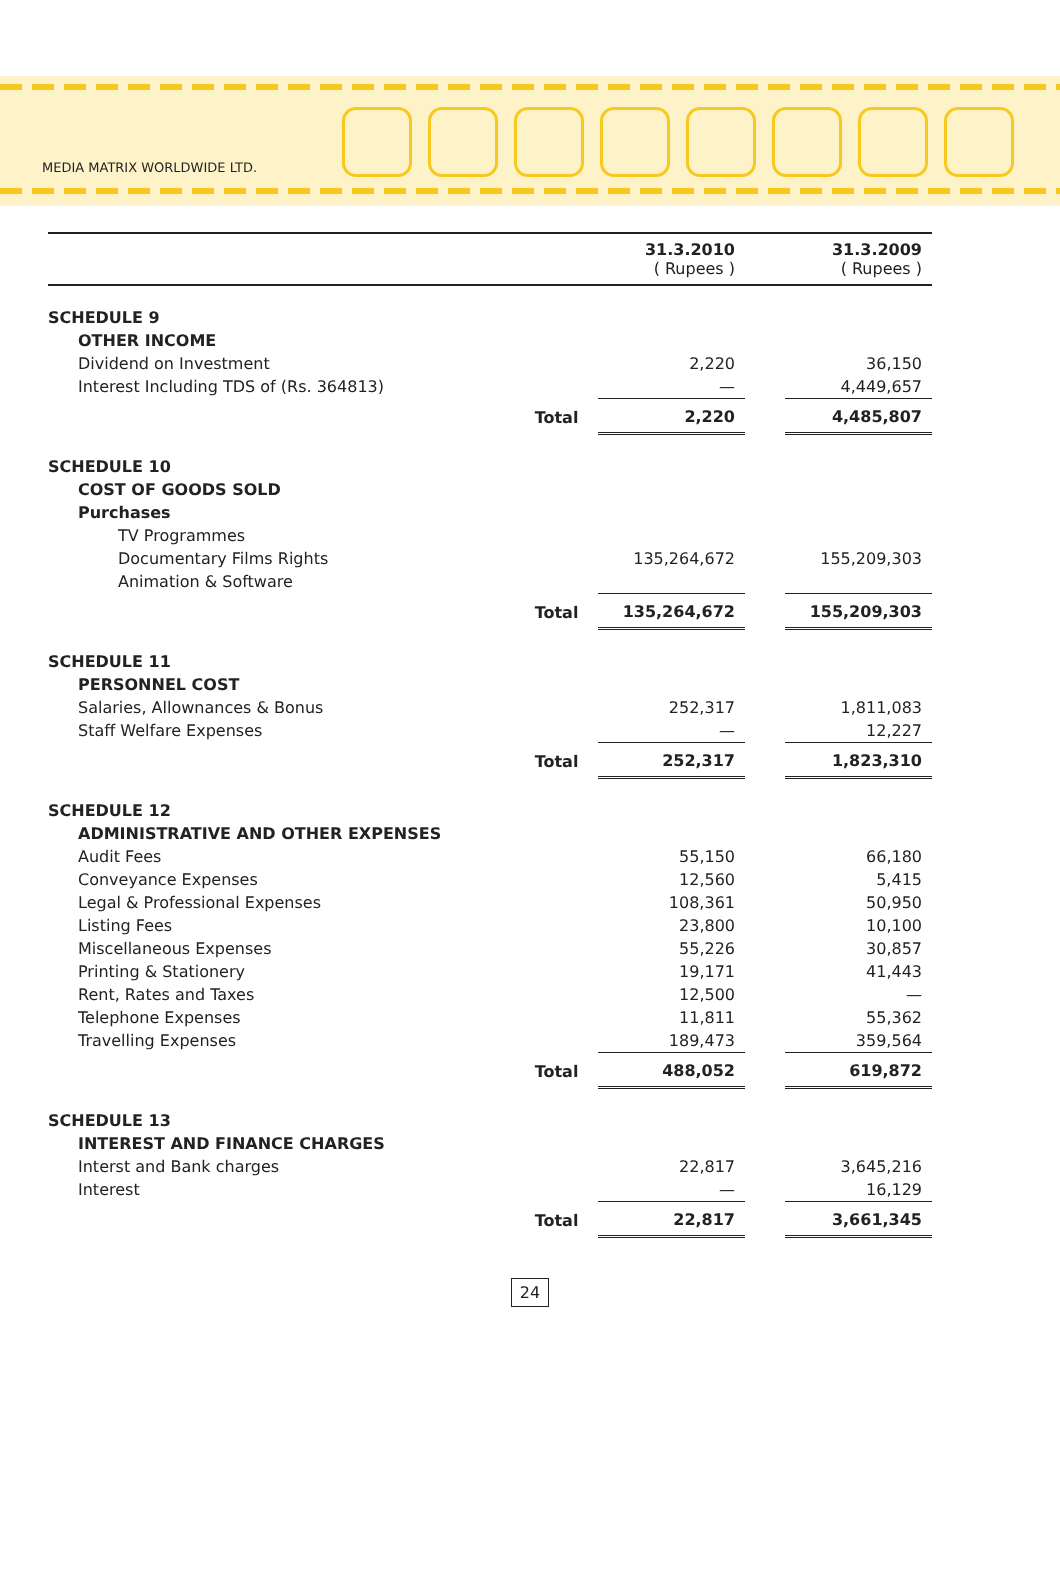MEDIA MATRIX WORLDWIDE LTD.
| | | 31.3.2010 ( Rupees ) | | 31.3.2009 ( Rupees ) |
| --- | --- | --- | --- | --- |
| SCHEDULE 9 | | | | |
| OTHER INCOME | | | | |
| Dividend on Investment | | 2,220 | | 36,150 |
| Interest Including TDS of (Rs. 364813) | | — | | 4,449,657 |
| | Total | 2,220 | | 4,485,807 |
| SCHEDULE 10 | | | | |
| COST OF GOODS SOLD | | | | |
| Purchases | | | | |
| TV Programmes | | | | |
| Documentary Films Rights | | 135,264,672 | | 155,209,303 |
| Animation & Software | | | | |
| | Total | 135,264,672 | | 155,209,303 |
| SCHEDULE 11 | | | | |
| PERSONNEL COST | | | | |
| Salaries, Allownances & Bonus | | 252,317 | | 1,811,083 |
| Staff Welfare Expenses | | — | | 12,227 |
| | Total | 252,317 | | 1,823,310 |
| SCHEDULE 12 | | | | |
| ADMINISTRATIVE AND OTHER EXPENSES | | | | |
| Audit Fees | | 55,150 | | 66,180 |
| Conveyance Expenses | | 12,560 | | 5,415 |
| Legal & Professional Expenses | | 108,361 | | 50,950 |
| Listing Fees | | 23,800 | | 10,100 |
| Miscellaneous Expenses | | 55,226 | | 30,857 |
| Printing & Stationery | | 19,171 | | 41,443 |
| Rent, Rates and Taxes | | 12,500 | | — |
| Telephone Expenses | | 11,811 | | 55,362 |
| Travelling Expenses | | 189,473 | | 359,564 |
| | Total | 488,052 | | 619,872 |
| SCHEDULE 13 | | | | |
| INTEREST AND FINANCE CHARGES | | | | |
| Interst and Bank charges | | 22,817 | | 3,645,216 |
| Interest | | — | | 16,129 |
| | Total | 22,817 | | 3,661,345 |
24